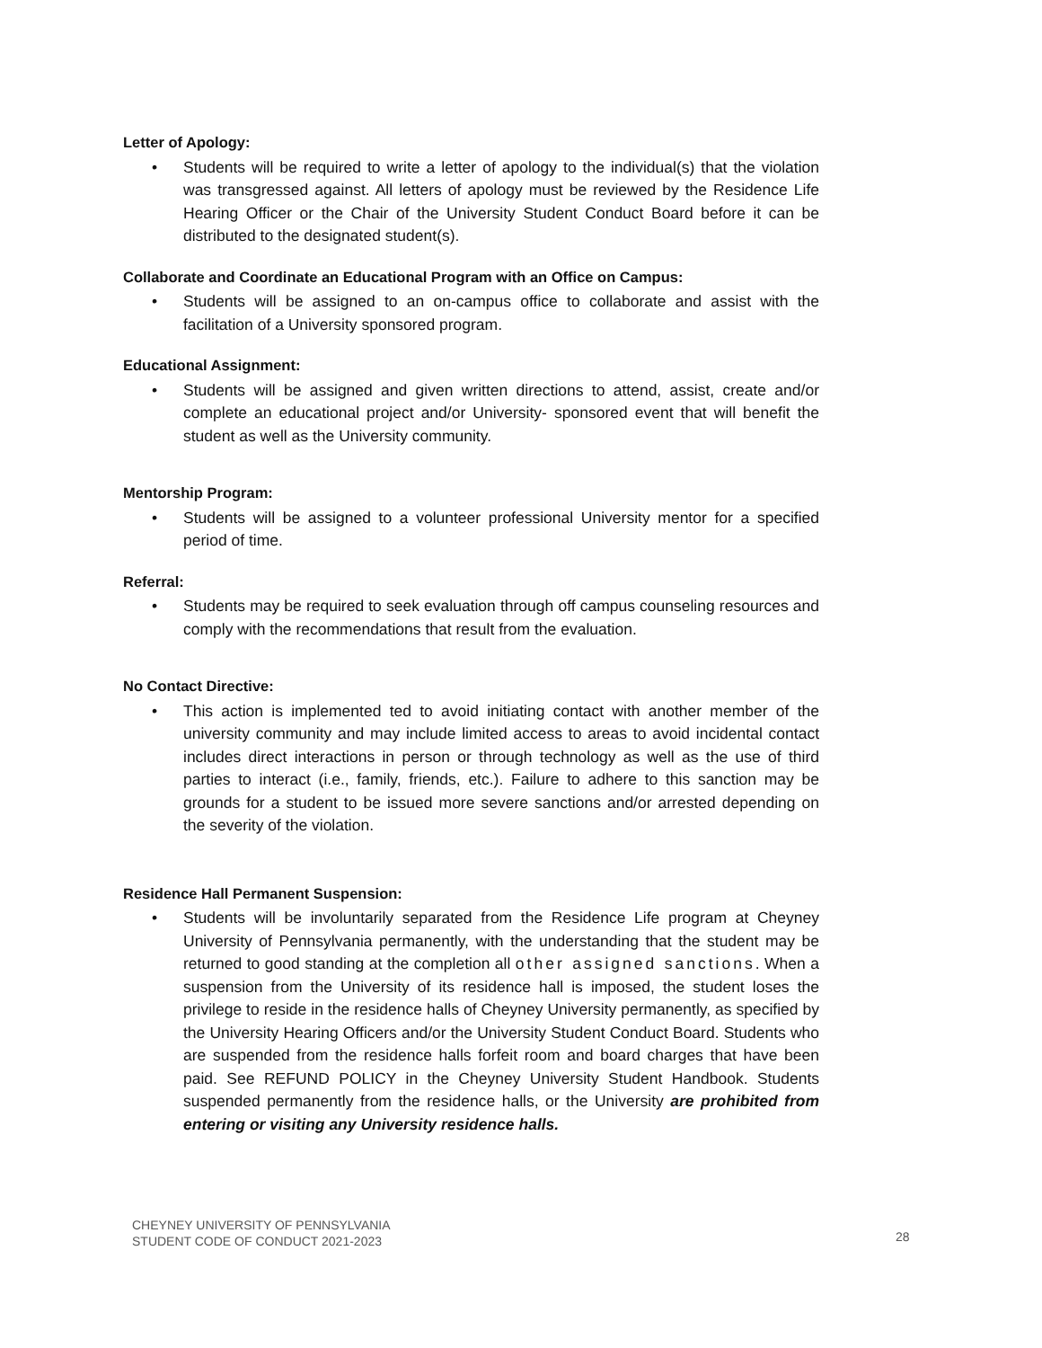Letter of Apology:
• Students will be required to write a letter of apology to the individual(s) that the violation was transgressed against. All letters of apology must be reviewed by the Residence Life Hearing Officer or the Chair of the University Student Conduct Board before it can be distributed to the designated student(s).
Collaborate and Coordinate an Educational Program with an Office on Campus:
• Students will be assigned to an on-campus office to collaborate and assist with the facilitation of a University sponsored program.
Educational Assignment:
• Students will be assigned and given written directions to attend, assist, create and/or complete an educational project and/or University- sponsored event that will benefit the student as well as the University community.
Mentorship Program:
• Students will be assigned to a volunteer professional University mentor for a specified period of time.
Referral:
• Students may be required to seek evaluation through off campus counseling resources and comply with the recommendations that result from the evaluation.
No Contact Directive:
• This action is implemented ted to avoid initiating contact with another member of the university community and may include limited access to areas to avoid incidental contact includes direct interactions in person or through technology as well as the use of third parties to interact (i.e., family, friends, etc.). Failure to adhere to this sanction may be grounds for a student to be issued more severe sanctions and/or arrested depending on the severity of the violation.
Residence Hall Permanent Suspension:
• Students will be involuntarily separated from the Residence Life program at Cheyney University of Pennsylvania permanently, with the understanding that the student may be returned to good standing at the completion all other assigned sanctions. When a suspension from the University of its residence hall is imposed, the student loses the privilege to reside in the residence halls of Cheyney University permanently, as specified by the University Hearing Officers and/or the University Student Conduct Board. Students who are suspended from the residence halls forfeit room and board charges that have been paid. See REFUND POLICY in the Cheyney University Student Handbook. Students suspended permanently from the residence halls, or the University are prohibited from entering or visiting any University residence halls.
CHEYNEY UNIVERSITY OF PENNSYLVANIA
STUDENT CODE OF CONDUCT 2021-2023
28